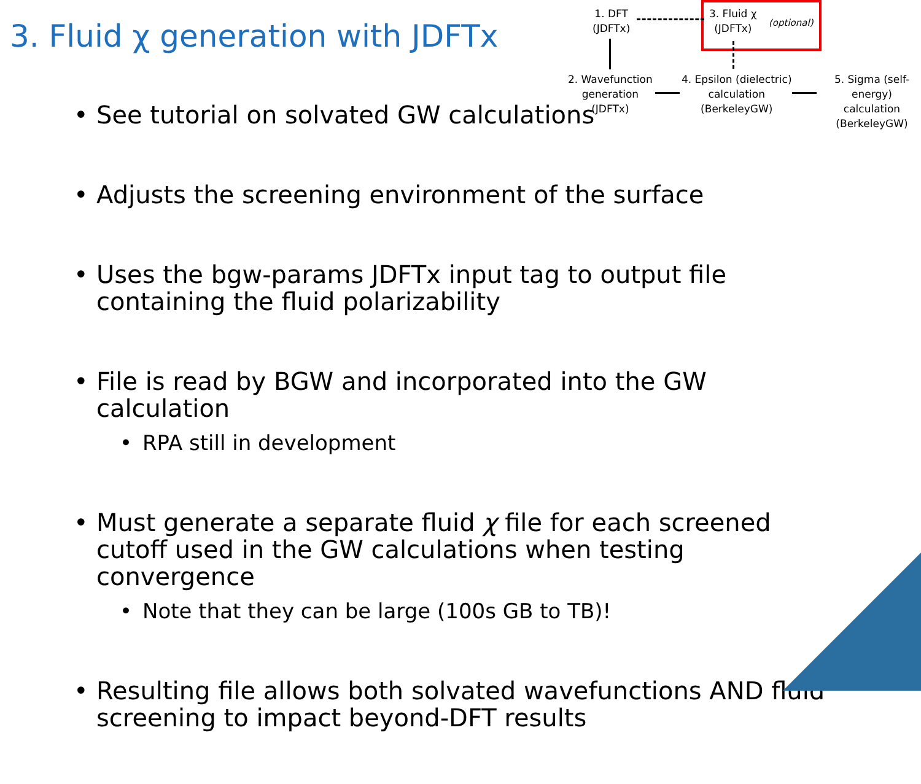3. Fluid χ generation with JDFTx
1. DFT
(JDFTx)
3. Fluid χ
(JDFTx)
(optional)
2. Wavefunction
generation
(JDFTx)
4. Epsilon (dielectric)
calculation
(BerkeleyGW)
5. Sigma (self-
energy) calculation
(BerkeleyGW)
See tutorial on solvated GW calculations
Adjusts the screening environment of the surface
Uses the bgw-params JDFTx input tag to output file containing the fluid polarizability
File is read by BGW and incorporated into the GW calculation
RPA still in development
Must generate a separate fluid χ file for each screened cutoff used in the GW calculations when testing convergence
Note that they can be large (100s GB to TB)!
Resulting file allows both solvated wavefunctions AND fluid screening to impact beyond-DFT results